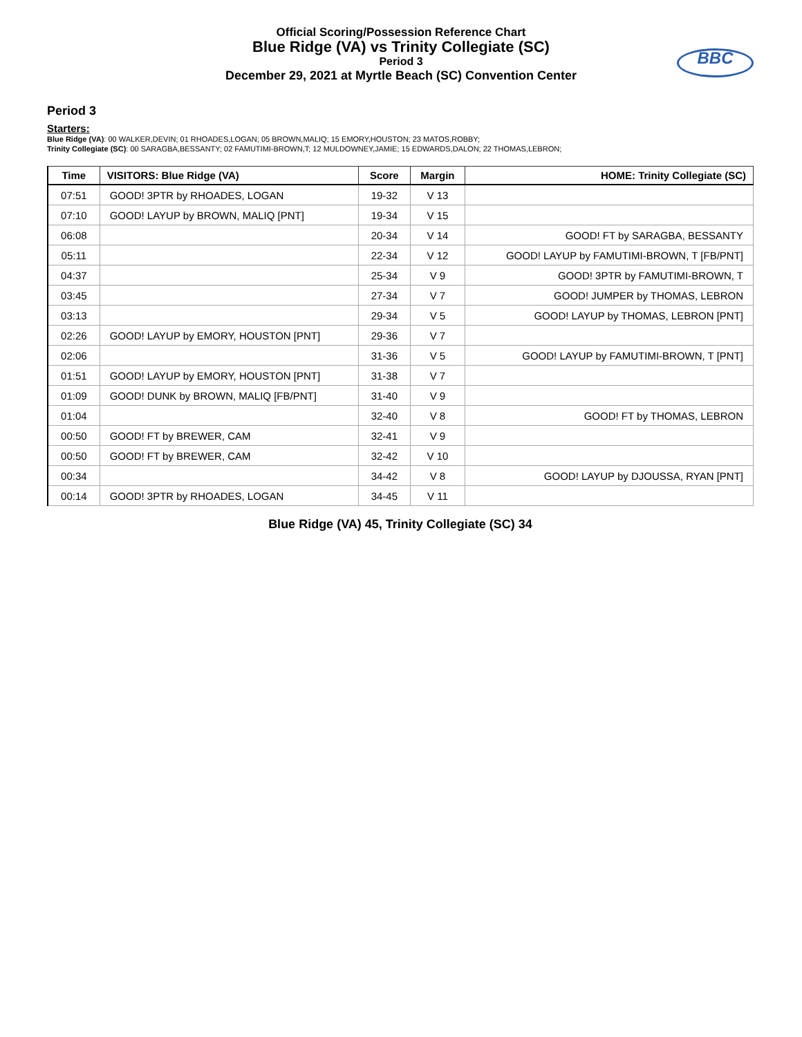Official Scoring/Possession Reference Chart
Blue Ridge (VA) vs Trinity Collegiate (SC)
Period 3
December 29, 2021 at Myrtle Beach (SC) Convention Center
BBC
Period 3
Starters:
Blue Ridge (VA): 00 WALKER,DEVIN; 01 RHOADES,LOGAN; 05 BROWN,MALIQ; 15 EMORY,HOUSTON; 23 MATOS,ROBBY;
Trinity Collegiate (SC): 00 SARAGBA,BESSANTY; 02 FAMUTIMI-BROWN,T; 12 MULDOWNEY,JAMIE; 15 EDWARDS,DALON; 22 THOMAS,LEBRON;
| Time | VISITORS: Blue Ridge (VA) | Score | Margin | HOME: Trinity Collegiate (SC) |
| --- | --- | --- | --- | --- |
| 07:51 | GOOD! 3PTR by RHOADES, LOGAN | 19-32 | V 13 | |
| 07:10 | GOOD! LAYUP by BROWN, MALIQ [PNT] | 19-34 | V 15 | |
| 06:08 | | 20-34 | V 14 | GOOD! FT by SARAGBA, BESSANTY |
| 05:11 | | 22-34 | V 12 | GOOD! LAYUP by FAMUTIMI-BROWN, T [FB/PNT] |
| 04:37 | | 25-34 | V 9 | GOOD! 3PTR by FAMUTIMI-BROWN, T |
| 03:45 | | 27-34 | V 7 | GOOD! JUMPER by THOMAS, LEBRON |
| 03:13 | | 29-34 | V 5 | GOOD! LAYUP by THOMAS, LEBRON [PNT] |
| 02:26 | GOOD! LAYUP by EMORY, HOUSTON [PNT] | 29-36 | V 7 | |
| 02:06 | | 31-36 | V 5 | GOOD! LAYUP by FAMUTIMI-BROWN, T [PNT] |
| 01:51 | GOOD! LAYUP by EMORY, HOUSTON [PNT] | 31-38 | V 7 | |
| 01:09 | GOOD! DUNK by BROWN, MALIQ [FB/PNT] | 31-40 | V 9 | |
| 01:04 | | 32-40 | V 8 | GOOD! FT by THOMAS, LEBRON |
| 00:50 | GOOD! FT by BREWER, CAM | 32-41 | V 9 | |
| 00:50 | GOOD! FT by BREWER, CAM | 32-42 | V 10 | |
| 00:34 | | 34-42 | V 8 | GOOD! LAYUP by DJOUSSA, RYAN [PNT] |
| 00:14 | GOOD! 3PTR by RHOADES, LOGAN | 34-45 | V 11 | |
Blue Ridge (VA) 45, Trinity Collegiate (SC) 34